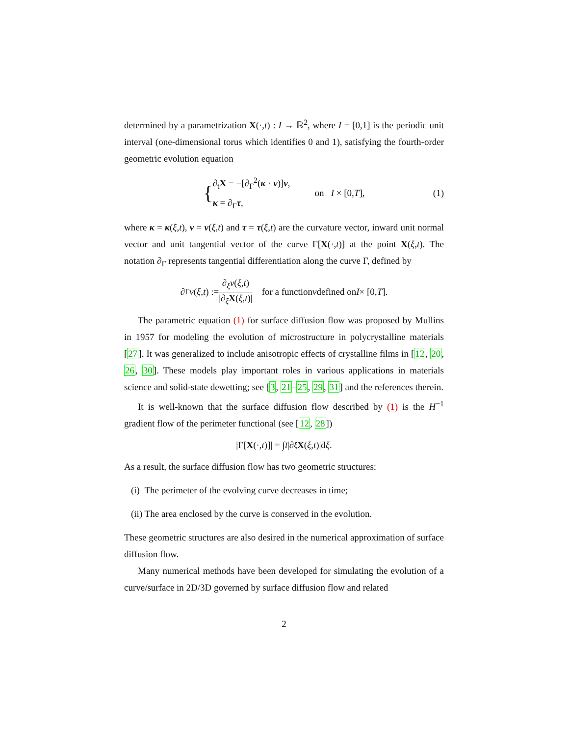determined by a parametrization X(·,t) : I → ℝ<sup>2</sup>, where I = [0,1] is the periodic unit interval (one-dimensional torus which identifies 0 and 1), satisfying the fourth-order geometric evolution equation
{ ∂<sub>t</sub>X = −[∂<sub>Γ</sub><sup>2</sup>(κ · ν)]ν,
κ = ∂<sub>Γ</sub>τ, on I × [0,T], (1)
where κ = κ(ξ,t), ν = ν(ξ,t) and τ = τ(ξ,t) are the curvature vector, inward unit normal vector and unit tangential vector of the curve Γ[X(·,t)] at the point X(ξ,t). The notation ∂<sub>Γ</sub> represents tangential differentiation along the curve Γ, defined by
∂<sub>Γ</sub> v (ξ, t) := ∂<sub>ξ</sub>v(ξ,t) |∂<sub>ξ</sub>X(ξ,t)| for a function v defined on I × [0, T].
The parametric equation (1) for surface diffusion flow was proposed by Mullins in 1957 for modeling the evolution of microstructure in polycrystalline materials [27]. It was generalized to include anisotropic effects of crystalline films in [12, 20, 26, 30]. These models play important roles in various applications in materials science and solid-state dewetting; see [3, 21–25, 29, 31] and the references therein.
It is well-known that the surface diffusion flow described by (1) is the H<sup>−1</sup> gradient flow of the perimeter functional (see [12, 28])
|Γ[X (·, t)]| = ∫<sub>I</sub> |∂<sub>ξ</sub> X (ξ, t)|d ξ.
As a result, the surface diffusion flow has two geometric structures:
(i) The perimeter of the evolving curve decreases in time;
(ii) The area enclosed by the curve is conserved in the evolution.
These geometric structures are also desired in the numerical approximation of surface diffusion flow.
Many numerical methods have been developed for simulating the evolution of a curve/surface in 2D/3D governed by surface diffusion flow and related
2